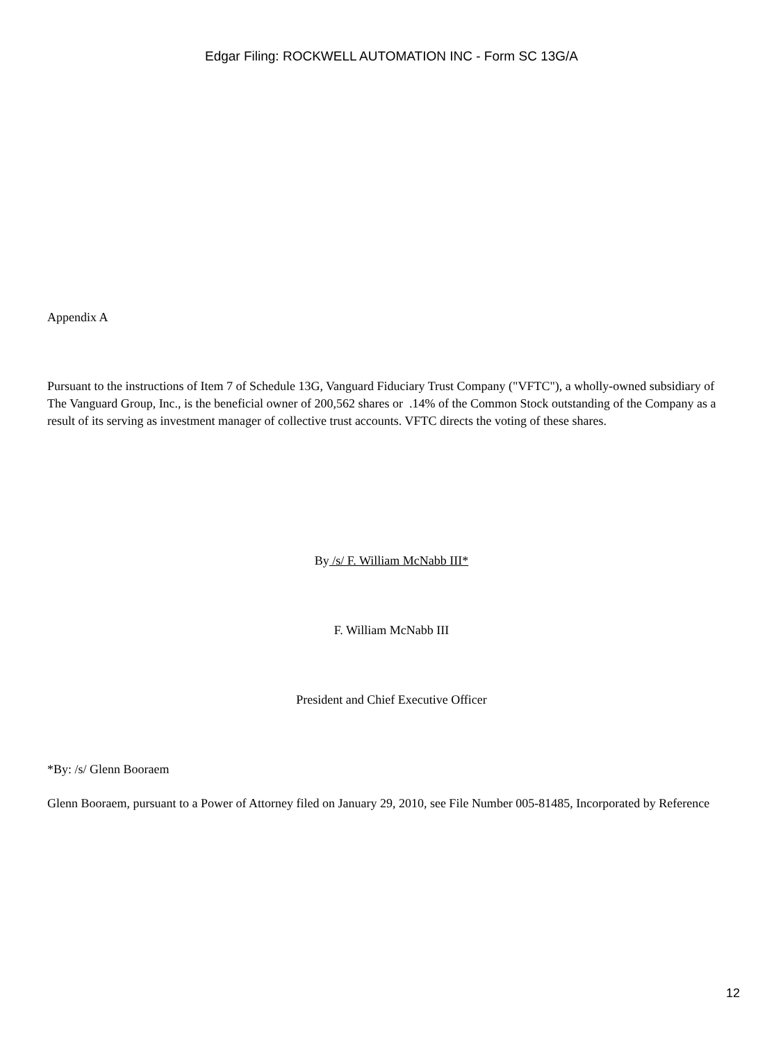Edgar Filing: ROCKWELL AUTOMATION INC - Form SC 13G/A
Appendix A
Pursuant to the instructions of Item 7 of Schedule 13G, Vanguard Fiduciary Trust Company ("VFTC"), a wholly-owned subsidiary of The Vanguard Group, Inc., is the beneficial owner of 200,562 shares or .14% of the Common Stock outstanding of the Company as a result of its serving as investment manager of collective trust accounts. VFTC directs the voting of these shares.
By /s/ F. William McNabb III*
F. William McNabb III
President and Chief Executive Officer
*By: /s/ Glenn Booraem
Glenn Booraem, pursuant to a Power of Attorney filed on January 29, 2010, see File Number 005-81485, Incorporated by Reference
12